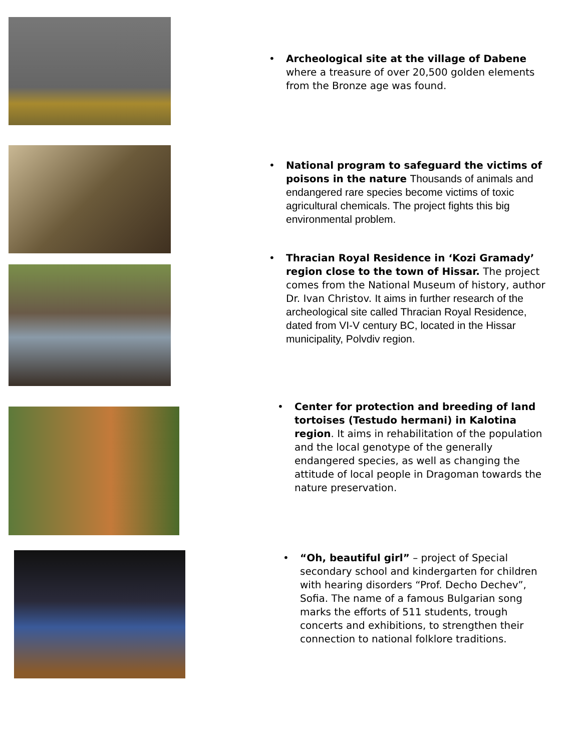• Archeological site at the village of Dabene where a treasure of over 20,500 golden elements from the Bronze age was found.
• National program to safeguard the victims of poisons in the nature Thousands of animals and endangered rare species become victims of toxic agricultural chemicals. The project fights this big environmental problem.
• Thracian Royal Residence in ‘Kozi Gramady’ region close to the town of Hissar. The project comes from the National Museum of history, author Dr. Ivan Christov. It aims in further research of the archeological site called Thracian Royal Residence, dated from VI-V century BC, located in the Hissar municipality, Polvdiv region.
• Center for protection and breeding of land tortoises (Testudo hermani) in Kalotina region. It aims in rehabilitation of the population and the local genotype of the generally endangered species, as well as changing the attitude of local people in Dragoman towards the nature preservation.
• “Oh, beautiful girl” – project of Special secondary school and kindergarten for children with hearing disorders “Prof. Decho Dechev”, Sofia. The name of a famous Bulgarian song marks the efforts of 511 students, trough concerts and exhibitions, to strengthen their connection to national folklore traditions.